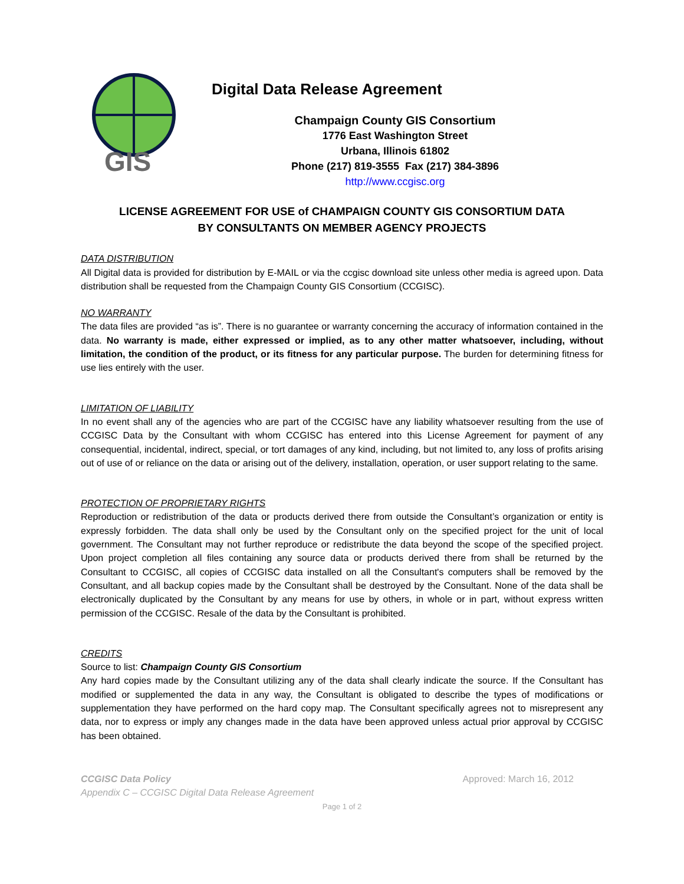GIS
Digital Data Release Agreement
Champaign County GIS Consortium
1776 East Washington Street
Urbana, Illinois 61802
Phone (217) 819-3555 Fax (217) 384-3896
http://www.ccgisc.org
LICENSE AGREEMENT FOR USE of CHAMPAIGN COUNTY GIS CONSORTIUM DATA
BY CONSULTANTS ON MEMBER AGENCY PROJECTS
DATA DISTRIBUTION
All Digital data is provided for distribution by E-MAIL or via the ccgisc download site unless other media is agreed upon. Data distribution shall be requested from the Champaign County GIS Consortium (CCGISC).
NO WARRANTY
The data files are provided “as is”. There is no guarantee or warranty concerning the accuracy of information contained in the data. No warranty is made, either expressed or implied, as to any other matter whatsoever, including, without limitation, the condition of the product, or its fitness for any particular purpose. The burden for determining fitness for use lies entirely with the user.
LIMITATION OF LIABILITY
In no event shall any of the agencies who are part of the CCGISC have any liability whatsoever resulting from the use of CCGISC Data by the Consultant with whom CCGISC has entered into this License Agreement for payment of any consequential, incidental, indirect, special, or tort damages of any kind, including, but not limited to, any loss of profits arising out of use of or reliance on the data or arising out of the delivery, installation, operation, or user support relating to the same.
PROTECTION OF PROPRIETARY RIGHTS
Reproduction or redistribution of the data or products derived there from outside the Consultant’s organization or entity is expressly forbidden. The data shall only be used by the Consultant only on the specified project for the unit of local government. The Consultant may not further reproduce or redistribute the data beyond the scope of the specified project. Upon project completion all files containing any source data or products derived there from shall be returned by the Consultant to CCGISC, all copies of CCGISC data installed on all the Consultant's computers shall be removed by the Consultant, and all backup copies made by the Consultant shall be destroyed by the Consultant. None of the data shall be electronically duplicated by the Consultant by any means for use by others, in whole or in part, without express written permission of the CCGISC. Resale of the data by the Consultant is prohibited.
CREDITS
Source to list: Champaign County GIS Consortium
Any hard copies made by the Consultant utilizing any of the data shall clearly indicate the source. If the Consultant has modified or supplemented the data in any way, the Consultant is obligated to describe the types of modifications or supplementation they have performed on the hard copy map. The Consultant specifically agrees not to misrepresent any data, nor to express or imply any changes made in the data have been approved unless actual prior approval by CCGISC has been obtained.
CCGISC Data Policy
Appendix C – CCGISC Digital Data Release Agreement
Approved: March 16, 2012
Page 1 of 2